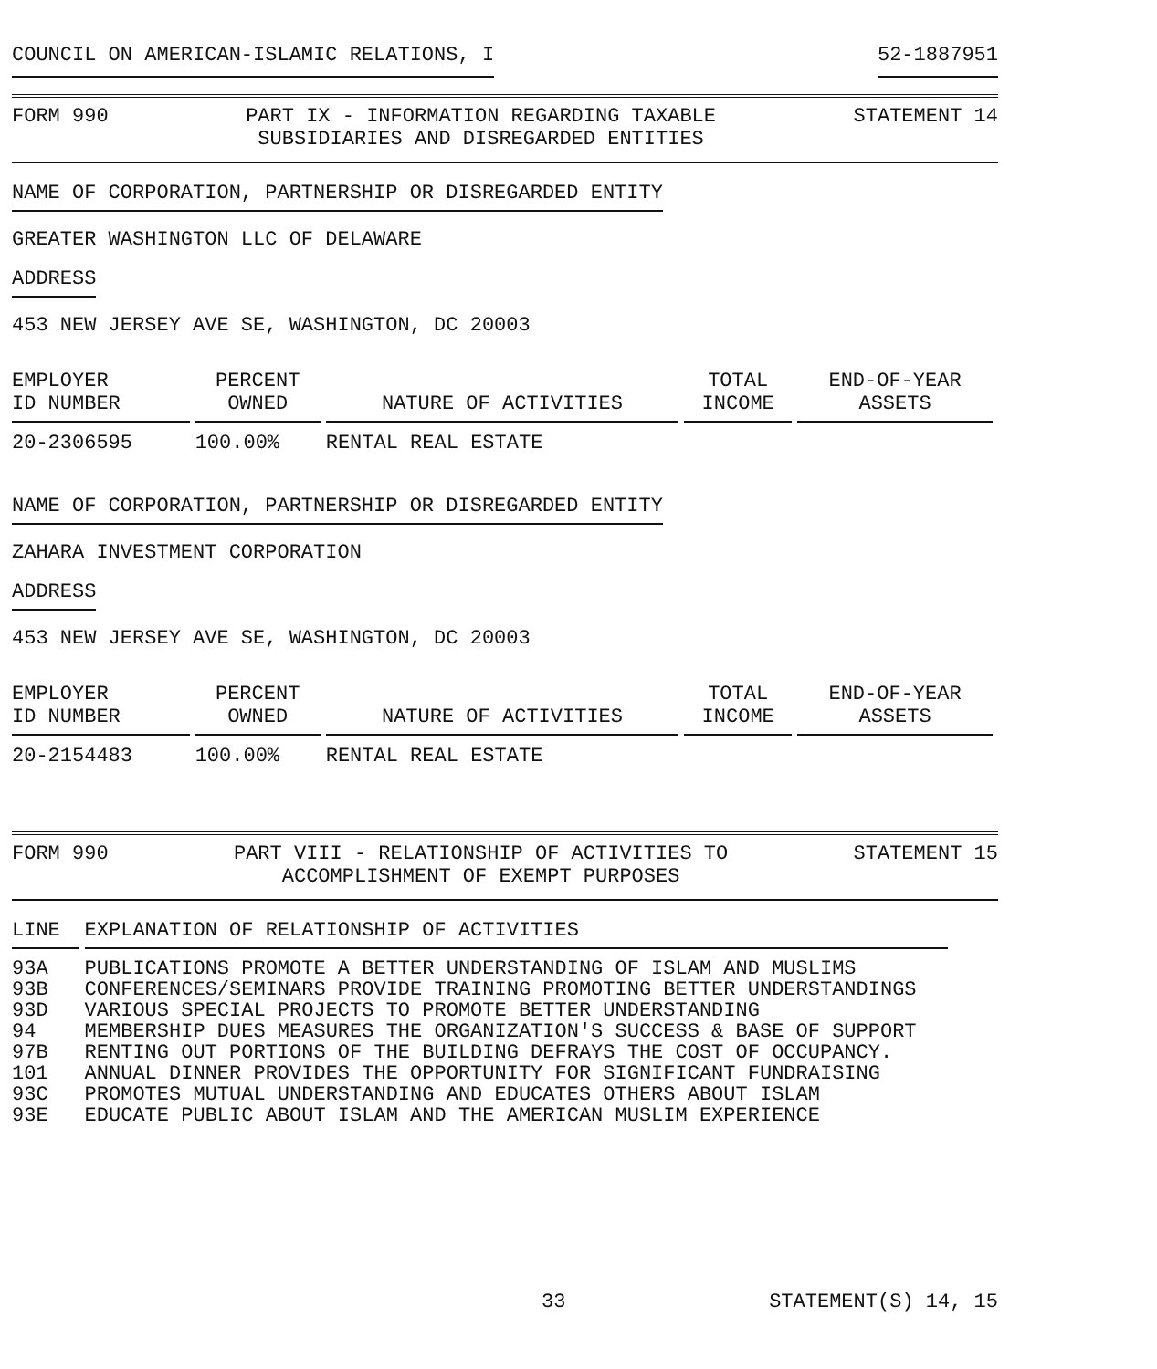COUNCIL ON AMERICAN-ISLAMIC RELATIONS, I 52-1887951
FORM 990 PART IX - INFORMATION REGARDING TAXABLE
SUBSIDIARIES AND DISREGARDED ENTITIES STATEMENT 14
NAME OF CORPORATION, PARTNERSHIP OR DISREGARDED ENTITY
GREATER WASHINGTON LLC OF DELAWARE
ADDRESS
453 NEW JERSEY AVE SE, WASHINGTON, DC 20003
| EMPLOYER ID NUMBER | PERCENT OWNED | NATURE OF ACTIVITIES | TOTAL INCOME | END-OF-YEAR ASSETS |
| --- | --- | --- | --- | --- |
| 20-2306595 | 100.00% | RENTAL REAL ESTATE | | |
NAME OF CORPORATION, PARTNERSHIP OR DISREGARDED ENTITY
ZAHARA INVESTMENT CORPORATION
ADDRESS
453 NEW JERSEY AVE SE, WASHINGTON, DC 20003
| EMPLOYER ID NUMBER | PERCENT OWNED | NATURE OF ACTIVITIES | TOTAL INCOME | END-OF-YEAR ASSETS |
| --- | --- | --- | --- | --- |
| 20-2154483 | 100.00% | RENTAL REAL ESTATE | | |
FORM 990 PART VIII - RELATIONSHIP OF ACTIVITIES TO
ACCOMPLISHMENT OF EXEMPT PURPOSES STATEMENT 15
| LINE | EXPLANATION OF RELATIONSHIP OF ACTIVITIES |
| --- | --- |
| 93A | PUBLICATIONS PROMOTE A BETTER UNDERSTANDING OF ISLAM AND MUSLIMS |
| 93B | CONFERENCES/SEMINARS PROVIDE TRAINING PROMOTING BETTER UNDERSTANDINGS |
| 93D | VARIOUS SPECIAL PROJECTS TO PROMOTE BETTER UNDERSTANDING |
| 94 | MEMBERSHIP DUES MEASURES THE ORGANIZATION'S SUCCESS & BASE OF SUPPORT |
| 97B | RENTING OUT PORTIONS OF THE BUILDING DEFRAYS THE COST OF OCCUPANCY. |
| 101 | ANNUAL DINNER PROVIDES THE OPPORTUNITY FOR SIGNIFICANT FUNDRAISING |
| 93C | PROMOTES MUTUAL UNDERSTANDING AND EDUCATES OTHERS ABOUT ISLAM |
| 93E | EDUCATE PUBLIC ABOUT ISLAM AND THE AMERICAN MUSLIM EXPERIENCE |
33 STATEMENT(S) 14, 15